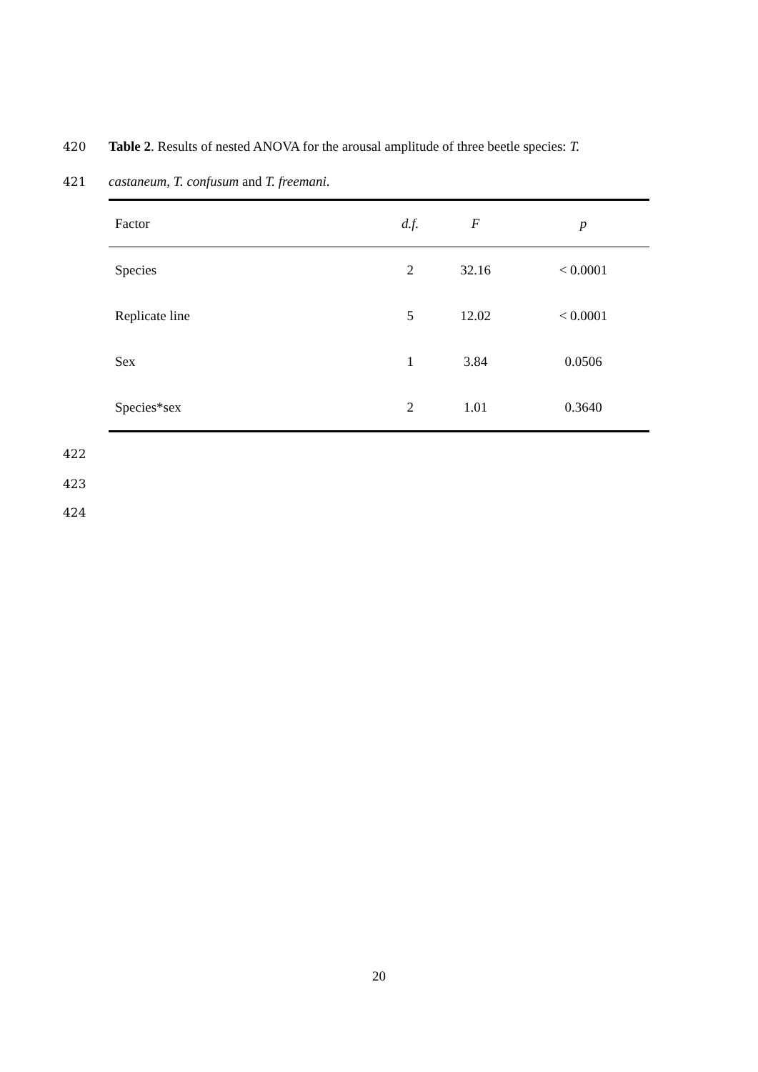420 Table 2. Results of nested ANOVA for the arousal amplitude of three beetle species: T.
421 castaneum, T. confusum and T. freemani.
| Factor | d.f. | F | p |
| --- | --- | --- | --- |
| Species | 2 | 32.16 | < 0.0001 |
| Replicate line | 5 | 12.02 | < 0.0001 |
| Sex | 1 | 3.84 | 0.0506 |
| Species*sex | 2 | 1.01 | 0.3640 |
422
423
424
20